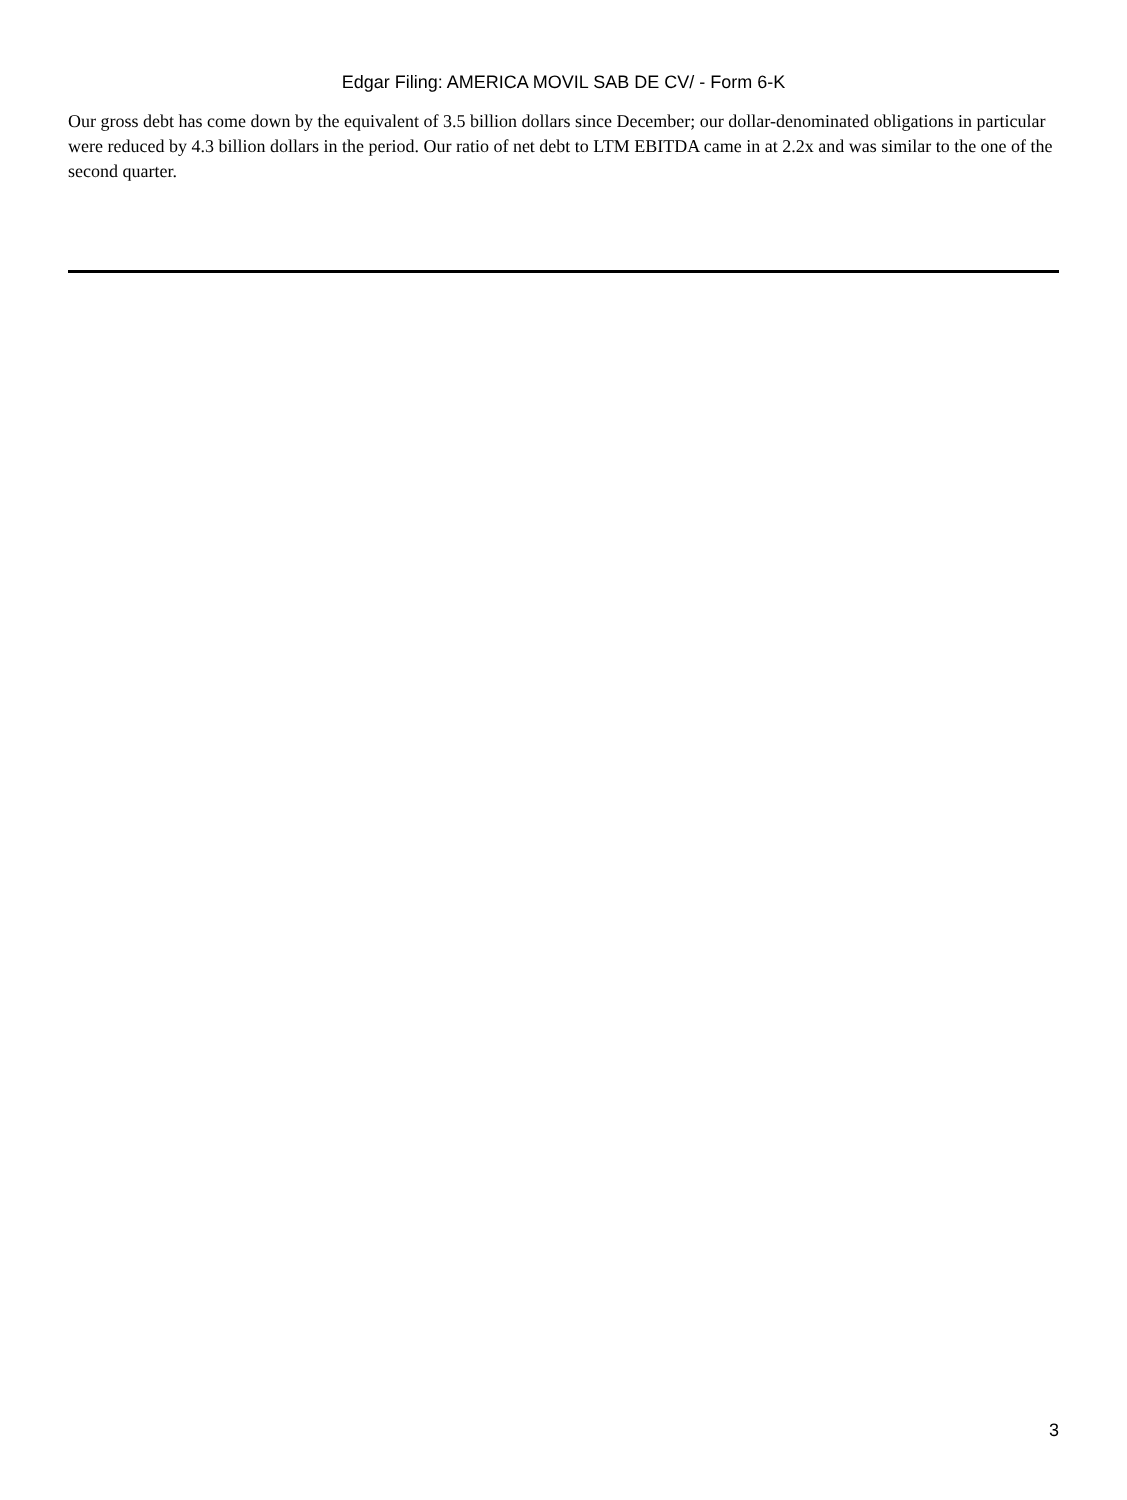Edgar Filing: AMERICA MOVIL SAB DE CV/ - Form 6-K
Our gross debt has come down by the equivalent of 3.5 billion dollars since December; our dollar-denominated obligations in particular were reduced by 4.3 billion dollars in the period. Our ratio of net debt to LTM EBITDA came in at 2.2x and was similar to the one of the second quarter.
3